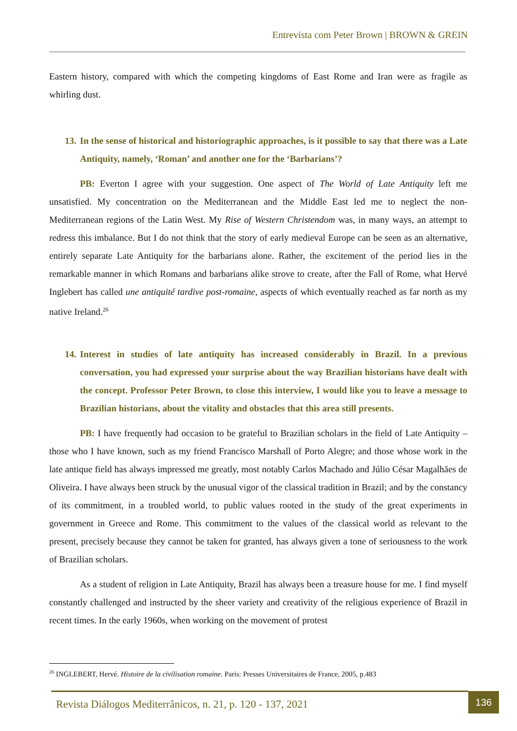Entrevista com Peter Brown | BROWN & GREIN
Eastern history, compared with which the competing kingdoms of East Rome and Iran were as fragile as whirling dust.
13. In the sense of historical and historiographic approaches, is it possible to say that there was a Late Antiquity, namely, ‘Roman’ and another one for the ‘Barbarians’?
PB: Everton I agree with your suggestion. One aspect of The World of Late Antiquity left me unsatisfied. My concentration on the Mediterranean and the Middle East led me to neglect the non-Mediterranean regions of the Latin West. My Rise of Western Christendom was, in many ways, an attempt to redress this imbalance. But I do not think that the story of early medieval Europe can be seen as an alternative, entirely separate Late Antiquity for the barbarians alone. Rather, the excitement of the period lies in the remarkable manner in which Romans and barbarians alike strove to create, after the Fall of Rome, what Hervé Inglebert has called une antiquité tardive post-romaine, aspects of which eventually reached as far north as my native Ireland.<sup>26</sup>
14. Interest in studies of late antiquity has increased considerably in Brazil. In a previous conversation, you had expressed your surprise about the way Brazilian historians have dealt with the concept. Professor Peter Brown, to close this interview, I would like you to leave a message to Brazilian historians, about the vitality and obstacles that this area still presents.
PB: I have frequently had occasion to be grateful to Brazilian scholars in the field of Late Antiquity – those who I have known, such as my friend Francisco Marshall of Porto Alegre; and those whose work in the late antique field has always impressed me greatly, most notably Carlos Machado and Júlio César Magalhães de Oliveira. I have always been struck by the unusual vigor of the classical tradition in Brazil; and by the constancy of its commitment, in a troubled world, to public values rooted in the study of the great experiments in government in Greece and Rome. This commitment to the values of the classical world as relevant to the present, precisely because they cannot be taken for granted, has always given a tone of seriousness to the work of Brazilian scholars.
As a student of religion in Late Antiquity, Brazil has always been a treasure house for me. I find myself constantly challenged and instructed by the sheer variety and creativity of the religious experience of Brazil in recent times. In the early 1960s, when working on the movement of protest
<sup>26</sup> INGLEBERT, Hervé. Histoire de la civilisation romaine. Paris: Presses Universitaires de France, 2005, p.483
Revista Diálogos Mediterrânicos, n. 21, p. 120 - 137, 2021
136